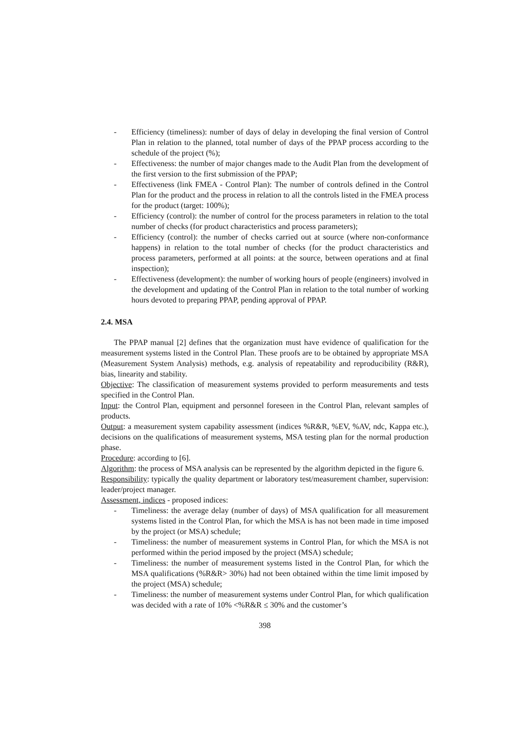- Efficiency (timeliness): number of days of delay in developing the final version of Control Plan in relation to the planned, total number of days of the PPAP process according to the schedule of the project (%);
- Effectiveness: the number of major changes made to the Audit Plan from the development of the first version to the first submission of the PPAP;
- Effectiveness (link FMEA - Control Plan): The number of controls defined in the Control Plan for the product and the process in relation to all the controls listed in the FMEA process for the product (target: 100%);
- Efficiency (control): the number of control for the process parameters in relation to the total number of checks (for product characteristics and process parameters);
- Efficiency (control): the number of checks carried out at source (where non-conformance happens) in relation to the total number of checks (for the product characteristics and process parameters, performed at all points: at the source, between operations and at final inspection);
- Effectiveness (development): the number of working hours of people (engineers) involved in the development and updating of the Control Plan in relation to the total number of working hours devoted to preparing PPAP, pending approval of PPAP.
2.4. MSA
The PPAP manual [2] defines that the organization must have evidence of qualification for the measurement systems listed in the Control Plan. These proofs are to be obtained by appropriate MSA (Measurement System Analysis) methods, e.g. analysis of repeatability and reproducibility (R&R), bias, linearity and stability.
Objective: The classification of measurement systems provided to perform measurements and tests specified in the Control Plan.
Input: the Control Plan, equipment and personnel foreseen in the Control Plan, relevant samples of products.
Output: a measurement system capability assessment (indices %R&R, %EV, %AV, ndc, Kappa etc.), decisions on the qualifications of measurement systems, MSA testing plan for the normal production phase.
Procedure: according to [6].
Algorithm: the process of MSA analysis can be represented by the algorithm depicted in the figure 6.
Responsibility: typically the quality department or laboratory test/measurement chamber, supervision: leader/project manager.
Assessment, indices - proposed indices:
- Timeliness: the average delay (number of days) of MSA qualification for all measurement systems listed in the Control Plan, for which the MSA is has not been made in time imposed by the project (or MSA) schedule;
- Timeliness: the number of measurement systems in Control Plan, for which the MSA is not performed within the period imposed by the project (MSA) schedule;
- Timeliness: the number of measurement systems listed in the Control Plan, for which the MSA qualifications (%R&R> 30%) had not been obtained within the time limit imposed by the project (MSA) schedule;
- Timeliness: the number of measurement systems under Control Plan, for which qualification was decided with a rate of 10% <%R&R ≤ 30% and the customer’s
398